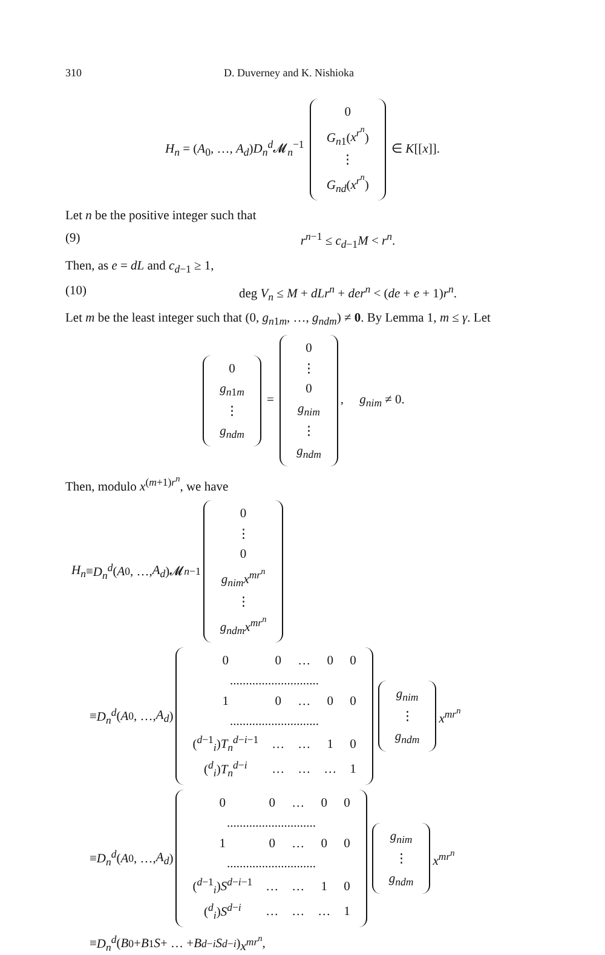310 D. Duverney and K. Nishioka
H<sub>n</sub> = (A<sub>0</sub>, …, A<sub>d</sub>)D<sub>n</sub><sup>d</sup> 𝓜<sub>n</sub><sup>−1</sup>
| 0 |
| G<sub>n1</sub>( x<sup>r<sup>n</sup></sup> ) |
| ⋮ |
| G<sub>nd</sub> ( x<sup>r<sup>n</sup></sup> ) |
∈ K[[x]].
Let n be the positive integer such that
(9) r<sup>n−1</sup> ≤ c<sub>d−1</sub>M < r<sup>n</sup>.
Then, as e = dL and c<sub>d−1</sub> ≥ 1,
(10) deg V<sub>n</sub> ≤ M + dLr<sup>n</sup> + der<sup>n</sup> < (de + e + 1)r<sup>n</sup>.
Let m be the least integer such that (0, g<sub>n1m</sub>, …, g<sub>ndm</sub>) ≠ 0. By Lemma 1, m ≤ γ. Let
| 0 |
| g<sub>n1m</sub> |
| ⋮ |
| g<sub>ndm</sub> |
=
| 0 |
| ⋮ |
| 0 |
| g<sub>nim</sub> |
| ⋮ |
| g<sub>ndm</sub> |
, g<sub>nim</sub> ≠ 0.
Then, modulo x<sup>(m+1)r<sup>n</sup></sup>, we have
H<sub>n</sub> ≡ D<sub>n</sub><sup>d</sup> (A<sub>0</sub>, …, A<sub>d</sub>)𝓜<sub>n</sub><sup>−1</sup>
| 0 |
| ⋮ |
| 0 |
| g<sub>nim</sub>x<sup>mr<sup>n</sup></sup> |
| ⋮ |
| g<sub>ndm</sub>x<sup>mr<sup>n</sup></sup> |
≡ D<sub>n</sub><sup>d</sup> (A<sub>0</sub>, …, A<sub>d</sub>)
| 0 | 0 | … | 0 | 0 |
| ............................ | | | | |
| 1 | 0 | … | 0 | 0 |
| ............................ | | | | |
| (<sup>d−1</sup><sub>i</sub>) T<sub>n</sub><sup>d−i−1</sup> | … | … | 1 | 0 |
| (<sup>d</sup><sub>i</sub>) T<sub>n</sub><sup>d−i</sup> | … | … | … | 1 |
| g<sub>nim</sub> |
| ⋮ |
| g<sub>ndm</sub> |
x<sup>mr<sup>n</sup></sup>
≡ D<sub>n</sub><sup>d</sup> (A<sub>0</sub>, …, A<sub>d</sub>)
| 0 | 0 | … | 0 | 0 |
| ............................ | | | | |
| 1 | 0 | … | 0 | 0 |
| ............................ | | | | |
| (<sup>d−1</sup><sub>i</sub>) S<sup>d−i−1</sup> | … | … | 1 | 0 |
| (<sup>d</sup><sub>i</sub>) S<sup>d−i</sup> | … | … | … | 1 |
| g<sub>nim</sub> |
| ⋮ |
| g<sub>ndm</sub> |
x<sup>mr<sup>n</sup></sup>
≡ D<sub>n</sub><sup>d</sup> (B<sub>0</sub> + B<sub>1</sub> S + … + B<sub>d−i</sub> S<sup>d−i</sup>) x<sup>mr<sup>n</sup></sup>,